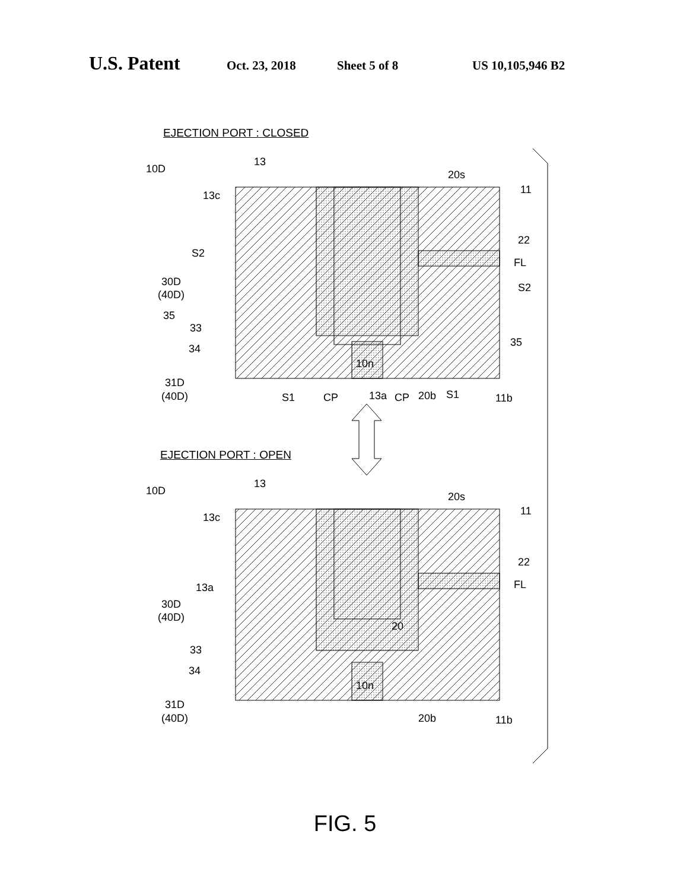U.S. Patent Oct. 23, 2018 Sheet 5 of 8 US 10,105,946 B2
EJECTION PORT : CLOSED
EJECTION PORT : OPEN
13
10D
20s
11
13c
22
FL
S2
S2
30D
(40D)
35
35
33
34
10n
31D
(40D)
S1
CP
13a
CP
20b
S1
11b
13
10D
20s
11
13c
22
FL
13a
30D
(40D)
20
33
34
10n
31D
(40D)
20b
11b
FIG. 5